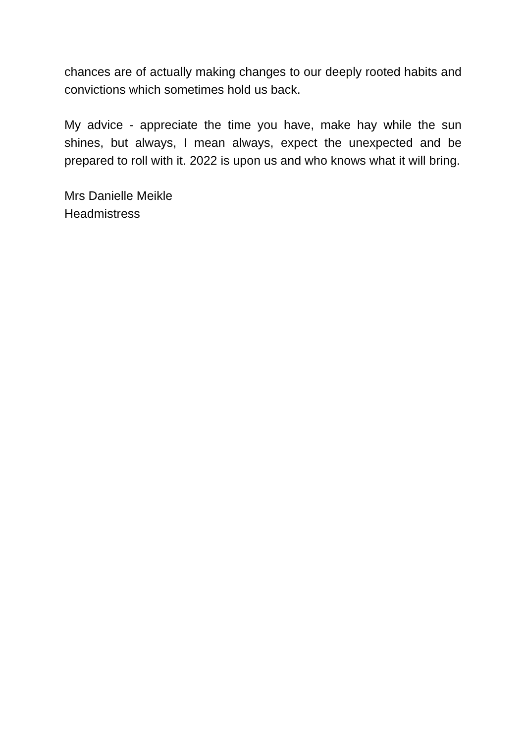chances are of actually making changes to our deeply rooted habits and convictions which sometimes hold us back.
My advice - appreciate the time you have, make hay while the sun shines, but always, I mean always, expect the unexpected and be prepared to roll with it. 2022 is upon us and who knows what it will bring.
Mrs Danielle Meikle
Headmistress